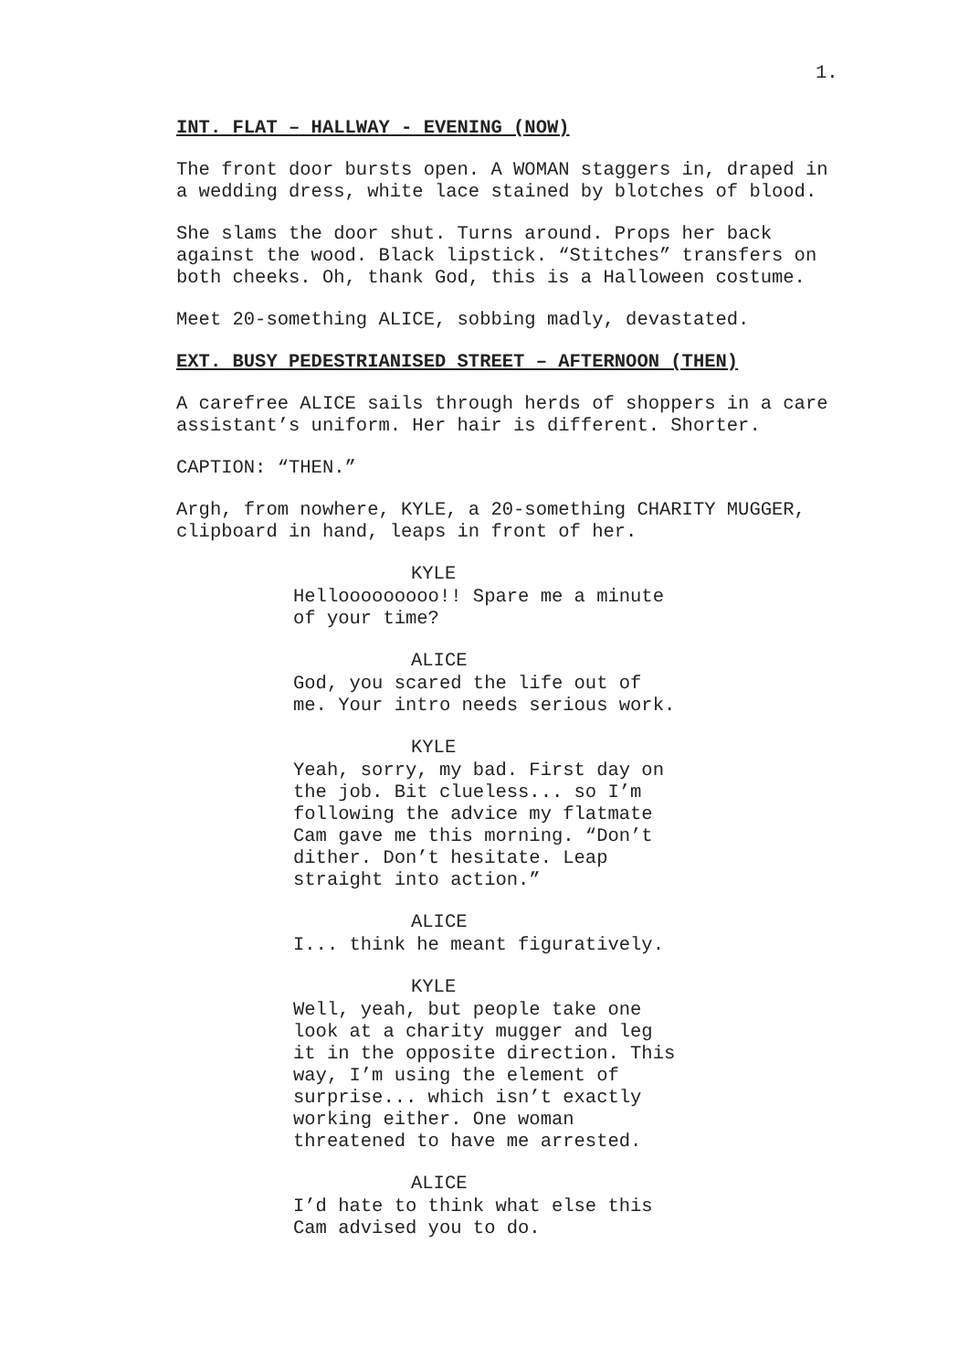1.
INT. FLAT – HALLWAY - EVENING (NOW)
The front door bursts open. A WOMAN staggers in, draped in a wedding dress, white lace stained by blotches of blood.
She slams the door shut. Turns around. Props her back against the wood. Black lipstick. “Stitches” transfers on both cheeks. Oh, thank God, this is a Halloween costume.
Meet 20-something ALICE, sobbing madly, devastated.
EXT. BUSY PEDESTRIANISED STREET – AFTERNOON (THEN)
A carefree ALICE sails through herds of shoppers in a care assistant’s uniform. Her hair is different. Shorter.
CAPTION: “THEN.”
Argh, from nowhere, KYLE, a 20-something CHARITY MUGGER, clipboard in hand, leaps in front of her.
KYLE
Hellooooooooo!! Spare me a minute of your time?
ALICE
God, you scared the life out of me. Your intro needs serious work.
KYLE
Yeah, sorry, my bad. First day on the job. Bit clueless... so I’m following the advice my flatmate Cam gave me this morning. “Don’t dither. Don’t hesitate. Leap straight into action.”
ALICE
I... think he meant figuratively.
KYLE
Well, yeah, but people take one look at a charity mugger and leg it in the opposite direction. This way, I’m using the element of surprise... which isn’t exactly working either. One woman threatened to have me arrested.
ALICE
I’d hate to think what else this Cam advised you to do.